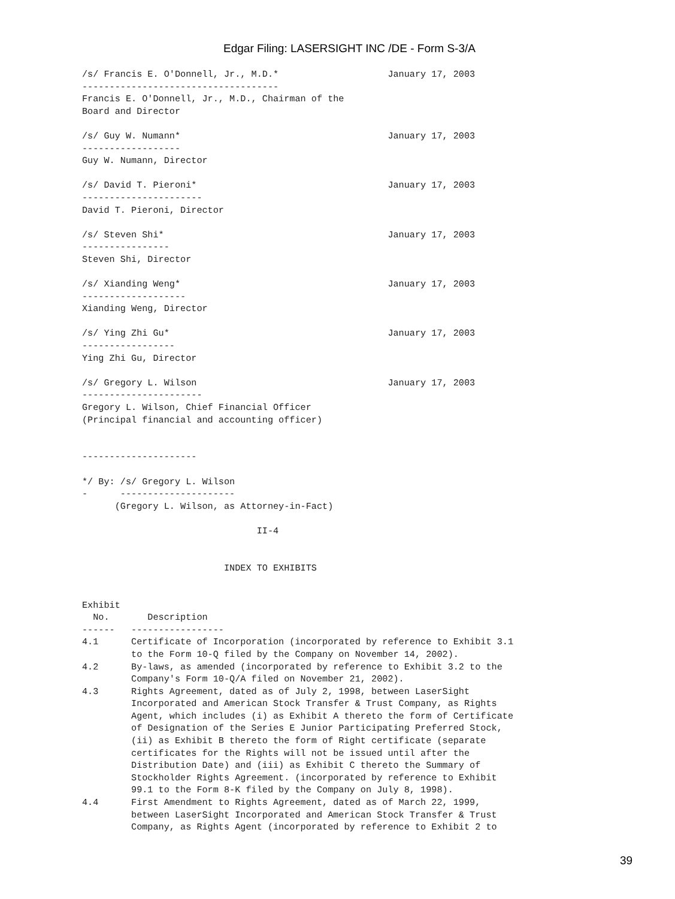Edgar Filing: LASERSIGHT INC /DE - Form S-3/A
/s/ Francis E. O'Donnell, Jr., M.D.*                    January 17, 2003
------------------------------------
Francis E. O'Donnell, Jr., M.D., Chairman of the
Board and Director

/s/ Guy W. Numann*                                      January 17, 2003
------------------
Guy W. Numann, Director

/s/ David T. Pieroni*                                   January 17, 2003
----------------------
David T. Pieroni, Director

/s/ Steven Shi*                                         January 17, 2003
----------------
Steven Shi, Director

/s/ Xianding Weng*                                      January 17, 2003
-------------------
Xianding Weng, Director

/s/ Ying Zhi Gu*                                        January 17, 2003
-----------------
Ying Zhi Gu, Director

/s/ Gregory L. Wilson                                   January 17, 2003
----------------------
Gregory L. Wilson, Chief Financial Officer
(Principal financial and accounting officer)


---------------------

*/ By: /s/ Gregory L. Wilson
-      ---------------------
      (Gregory L. Wilson, as Attorney-in-Fact)

                                II-4


                          INDEX TO EXHIBITS


Exhibit
  No.       Description
------   -----------------
4.1      Certificate of Incorporation (incorporated by reference to Exhibit 3.1
         to the Form 10-Q filed by the Company on November 14, 2002).
4.2      By-laws, as amended (incorporated by reference to Exhibit 3.2 to the
         Company's Form 10-Q/A filed on November 21, 2002).
4.3      Rights Agreement, dated as of July 2, 1998, between LaserSight
         Incorporated and American Stock Transfer & Trust Company, as Rights
         Agent, which includes (i) as Exhibit A thereto the form of Certificate
         of Designation of the Series E Junior Participating Preferred Stock,
         (ii) as Exhibit B thereto the form of Right certificate (separate
         certificates for the Rights will not be issued until after the
         Distribution Date) and (iii) as Exhibit C thereto the Summary of
         Stockholder Rights Agreement. (incorporated by reference to Exhibit
         99.1 to the Form 8-K filed by the Company on July 8, 1998).
4.4      First Amendment to Rights Agreement, dated as of March 22, 1999,
         between LaserSight Incorporated and American Stock Transfer & Trust
         Company, as Rights Agent (incorporated by reference to Exhibit 2 to
39